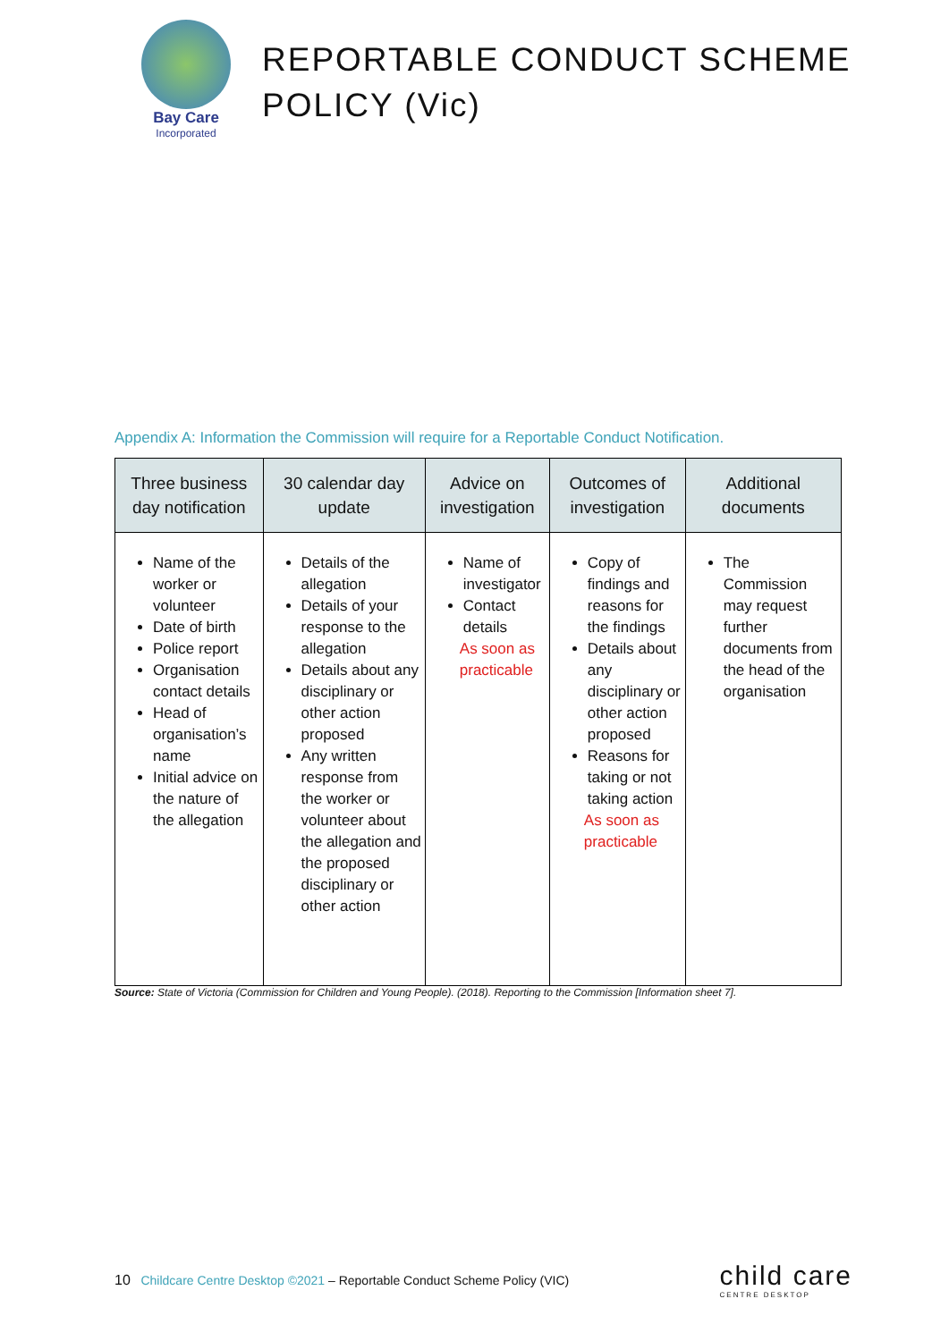Bay Care
Incorporated
REPORTABLE CONDUCT SCHEME
POLICY (Vic)
Appendix A: Information the Commission will require for a Reportable Conduct Notification.
| Three business day notification | 30 calendar day update | Advice on investigation | Outcomes of investigation | Additional documents |
| --- | --- | --- | --- | --- |
| Name of the worker or volunteer Date of birth Police report Organisation contact details Head of organisation’s name Initial advice on the nature of the allegation | Details of the allegation Details of your response to the allegation Details about any disciplinary or other action proposed Any written response from the worker or volunteer about the allegation and the proposed disciplinary or other action | Name of investigator Contact details As soon as practicable | Copy of findings and reasons for the findings Details about any disciplinary or other action proposed Reasons for taking or not taking action As soon as practicable | The Commission may request further documents from the head of the organisation |
Source: State of Victoria (Commission for Children and Young People). (2018). Reporting to the Commission [Information sheet 7].
10 Childcare Centre Desktop ©2021 – Reportable Conduct Scheme Policy (VIC)
child care
CENTRE DESKTOP